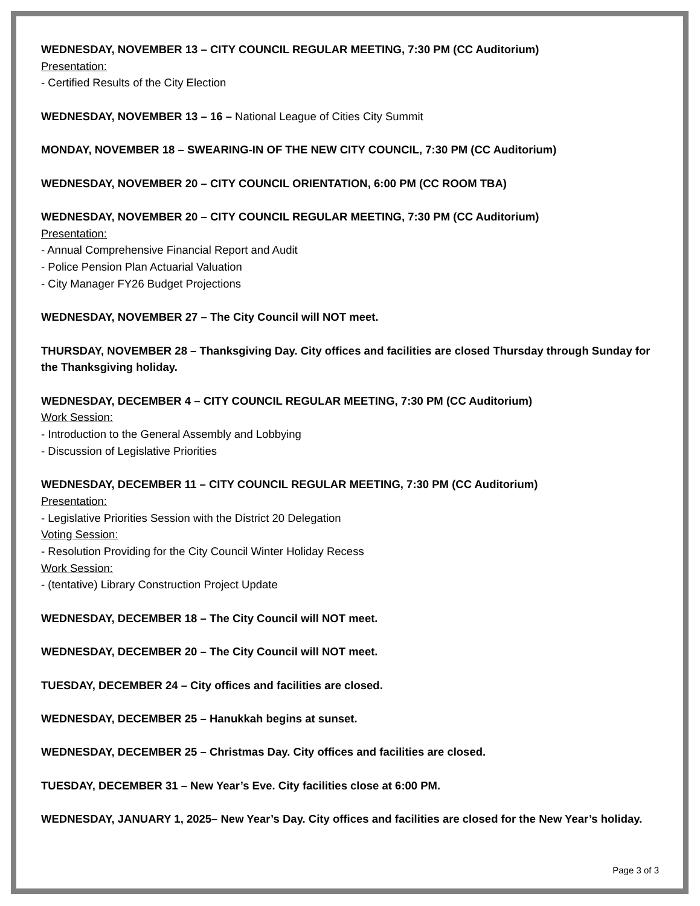WEDNESDAY, NOVEMBER 13 – CITY COUNCIL REGULAR MEETING, 7:30 PM (CC Auditorium)
Presentation:
- Certified Results of the City Election
WEDNESDAY, NOVEMBER 13 – 16 – National League of Cities City Summit
MONDAY, NOVEMBER 18 – SWEARING-IN OF THE NEW CITY COUNCIL, 7:30 PM (CC Auditorium)
WEDNESDAY, NOVEMBER 20 – CITY COUNCIL ORIENTATION, 6:00 PM (CC ROOM TBA)
WEDNESDAY, NOVEMBER 20 – CITY COUNCIL REGULAR MEETING, 7:30 PM (CC Auditorium)
Presentation:
- Annual Comprehensive Financial Report and Audit
- Police Pension Plan Actuarial Valuation
- City Manager FY26 Budget Projections
WEDNESDAY, NOVEMBER 27 – The City Council will NOT meet.
THURSDAY, NOVEMBER 28 – Thanksgiving Day. City offices and facilities are closed Thursday through Sunday for the Thanksgiving holiday.
WEDNESDAY, DECEMBER 4 – CITY COUNCIL REGULAR MEETING, 7:30 PM (CC Auditorium)
Work Session:
- Introduction to the General Assembly and Lobbying
- Discussion of Legislative Priorities
WEDNESDAY, DECEMBER 11 – CITY COUNCIL REGULAR MEETING, 7:30 PM (CC Auditorium)
Presentation:
- Legislative Priorities Session with the District 20 Delegation
Voting Session:
- Resolution Providing for the City Council Winter Holiday Recess
Work Session:
- (tentative) Library Construction Project Update
WEDNESDAY, DECEMBER 18 – The City Council will NOT meet.
WEDNESDAY, DECEMBER 20 – The City Council will NOT meet.
TUESDAY, DECEMBER 24 – City offices and facilities are closed.
WEDNESDAY, DECEMBER 25 – Hanukkah begins at sunset.
WEDNESDAY, DECEMBER 25 – Christmas Day. City offices and facilities are closed.
TUESDAY, DECEMBER 31 – New Year’s Eve. City facilities close at 6:00 PM.
WEDNESDAY, JANUARY 1, 2025– New Year’s Day. City offices and facilities are closed for the New Year’s holiday.
Page 3 of 3